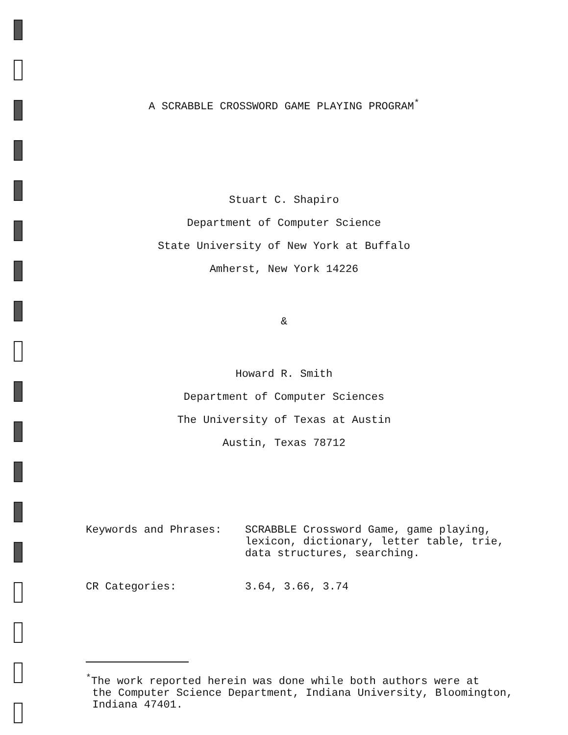A SCRABBLE CROSSWORD GAME PLAYING PROGRAM<sup>*</sup>
Stuart C. Shapiro
Department of Computer Science
State University of New York at Buffalo
Amherst, New York 14226
&
Howard R. Smith
Department of Computer Sciences
The University of Texas at Austin
Austin, Texas 78712
| Keywords and Phrases: | SCRABBLE Crossword Game, game playing, lexicon, dictionary, letter table, trie, data structures, searching. |
| CR Categories: | 3.64, 3.66, 3.74 |
<sup>*</sup> The work reported herein was done while both authors were at
the Computer Science Department, Indiana University, Bloomington,
Indiana 47401.